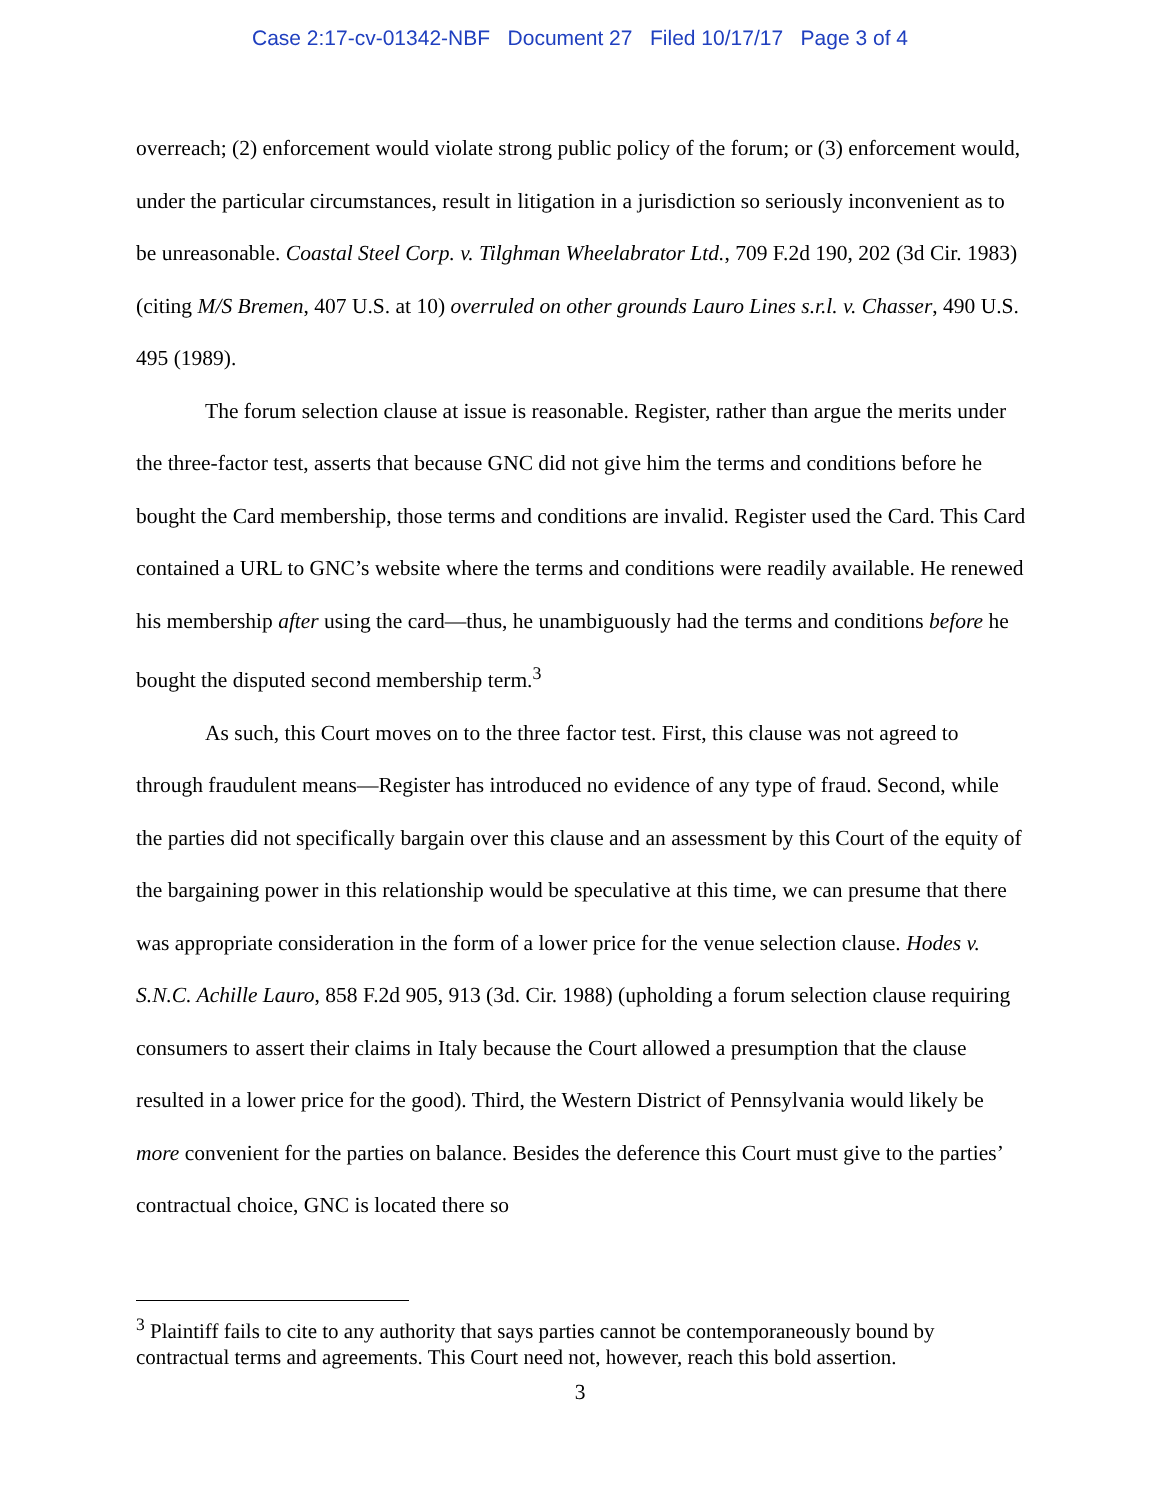Case 2:17-cv-01342-NBF Document 27 Filed 10/17/17 Page 3 of 4
overreach; (2) enforcement would violate strong public policy of the forum; or (3) enforcement would, under the particular circumstances, result in litigation in a jurisdiction so seriously inconvenient as to be unreasonable. Coastal Steel Corp. v. Tilghman Wheelabrator Ltd., 709 F.2d 190, 202 (3d Cir. 1983) (citing M/S Bremen, 407 U.S. at 10) overruled on other grounds Lauro Lines s.r.l. v. Chasser, 490 U.S. 495 (1989).
The forum selection clause at issue is reasonable. Register, rather than argue the merits under the three-factor test, asserts that because GNC did not give him the terms and conditions before he bought the Card membership, those terms and conditions are invalid. Register used the Card. This Card contained a URL to GNC’s website where the terms and conditions were readily available. He renewed his membership after using the card—thus, he unambiguously had the terms and conditions before he bought the disputed second membership term.<sup>3</sup>
As such, this Court moves on to the three factor test. First, this clause was not agreed to through fraudulent means—Register has introduced no evidence of any type of fraud. Second, while the parties did not specifically bargain over this clause and an assessment by this Court of the equity of the bargaining power in this relationship would be speculative at this time, we can presume that there was appropriate consideration in the form of a lower price for the venue selection clause. Hodes v. S.N.C. Achille Lauro, 858 F.2d 905, 913 (3d. Cir. 1988) (upholding a forum selection clause requiring consumers to assert their claims in Italy because the Court allowed a presumption that the clause resulted in a lower price for the good). Third, the Western District of Pennsylvania would likely be more convenient for the parties on balance. Besides the deference this Court must give to the parties’ contractual choice, GNC is located there so
<sup>3</sup> Plaintiff fails to cite to any authority that says parties cannot be contemporaneously bound by contractual terms and agreements. This Court need not, however, reach this bold assertion.
3